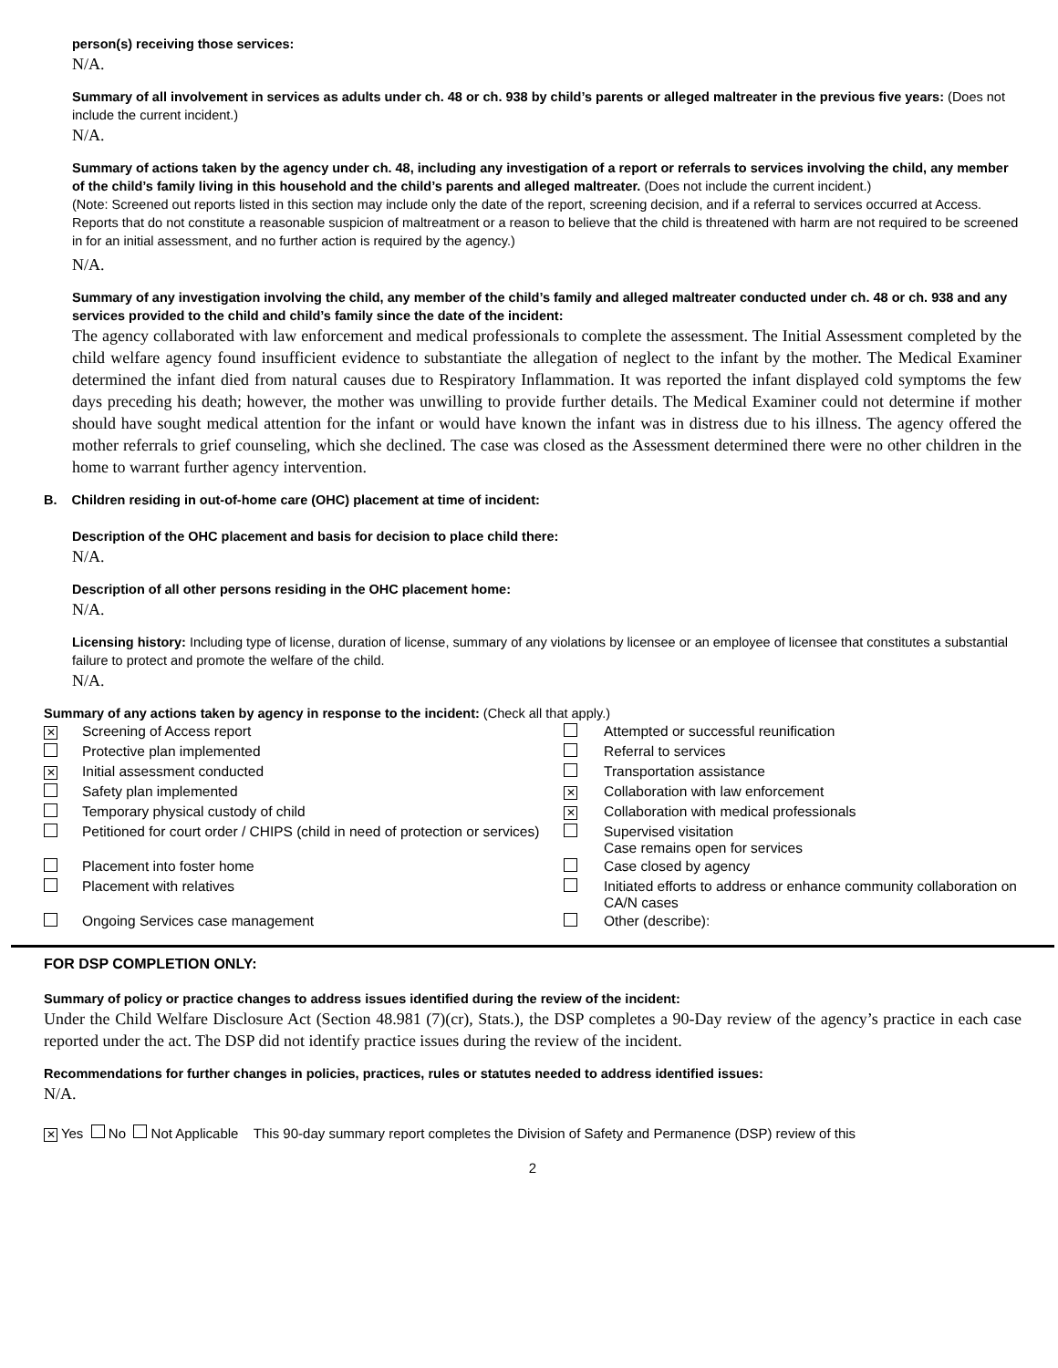person(s) receiving those services:
N/A.
Summary of all involvement in services as adults under ch. 48 or ch. 938 by child’s parents or alleged maltreater in the previous five years: (Does not include the current incident.)
N/A.
Summary of actions taken by the agency under ch. 48, including any investigation of a report or referrals to services involving the child, any member of the child’s family living in this household and the child’s parents and alleged maltreater. (Does not include the current incident.)
(Note: Screened out reports listed in this section may include only the date of the report, screening decision, and if a referral to services occurred at Access. Reports that do not constitute a reasonable suspicion of maltreatment or a reason to believe that the child is threatened with harm are not required to be screened in for an initial assessment, and no further action is required by the agency.)
N/A.
Summary of any investigation involving the child, any member of the child’s family and alleged maltreater conducted under ch. 48 or ch. 938 and any services provided to the child and child’s family since the date of the incident:
The agency collaborated with law enforcement and medical professionals to complete the assessment. The Initial Assessment completed by the child welfare agency found insufficient evidence to substantiate the allegation of neglect to the infant by the mother. The Medical Examiner determined the infant died from natural causes due to Respiratory Inflammation. It was reported the infant displayed cold symptoms the few days preceding his death; however, the mother was unwilling to provide further details. The Medical Examiner could not determine if mother should have sought medical attention for the infant or would have known the infant was in distress due to his illness. The agency offered the mother referrals to grief counseling, which she declined. The case was closed as the Assessment determined there were no other children in the home to warrant further agency intervention.
B. Children residing in out-of-home care (OHC) placement at time of incident:
Description of the OHC placement and basis for decision to place child there:
N/A.
Description of all other persons residing in the OHC placement home:
N/A.
Licensing history: Including type of license, duration of license, summary of any violations by licensee or an employee of licensee that constitutes a substantial failure to protect and promote the welfare of the child.
N/A.
Summary of any actions taken by agency in response to the incident: (Check all that apply.)
| ✕ | Screening of Access report | | Attempted or successful reunification |
| | Protective plan implemented | | Referral to services |
| ✕ | Initial assessment conducted | | Transportation assistance |
| | Safety plan implemented | ✕ | Collaboration with law enforcement |
| | Temporary physical custody of child | ✕ | Collaboration with medical professionals |
| | Petitioned for court order / CHIPS (child in need of protection or services) | | Supervised visitation Case remains open for services |
| | Placement into foster home | | Case closed by agency |
| | Placement with relatives | | Initiated efforts to address or enhance community collaboration on CA/N cases |
| | Ongoing Services case management | | Other (describe): |
FOR DSP COMPLETION ONLY:
Summary of policy or practice changes to address issues identified during the review of the incident:
Under the Child Welfare Disclosure Act (Section 48.981 (7)(cr), Stats.), the DSP completes a 90-Day review of the agency’s practice in each case reported under the act. The DSP did not identify practice issues during the review of the incident.
Recommendations for further changes in policies, practices, rules or statutes needed to address identified issues:
N/A.
✕ Yes No Not Applicable This 90-day summary report completes the Division of Safety and Permanence (DSP) review of this
2